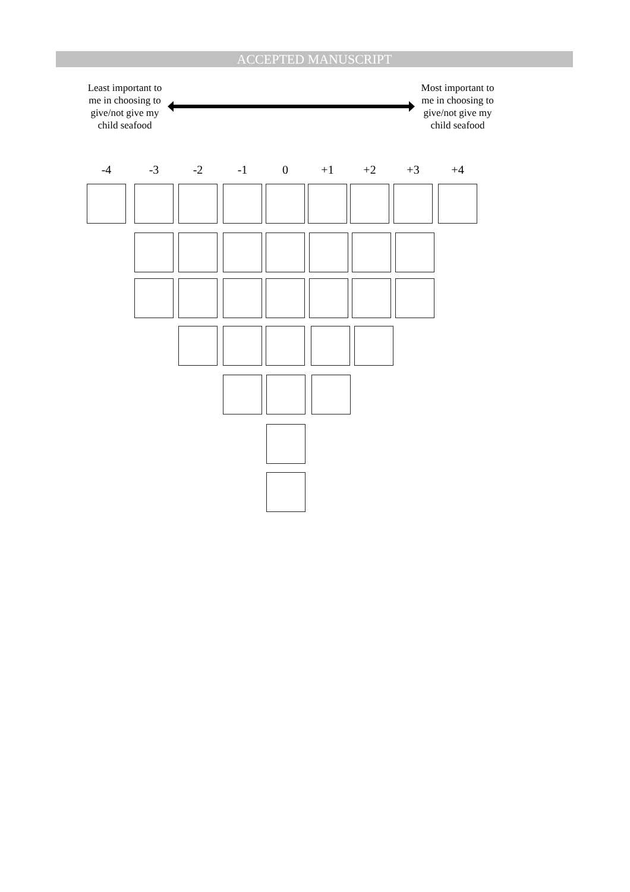ACCEPTED MANUSCRIPT
Least important to me in choosing to give/not give my child seafood
Most important to me in choosing to give/not give my child seafood
-4 -3 -2 -1 0 +1 +2 +3 +4